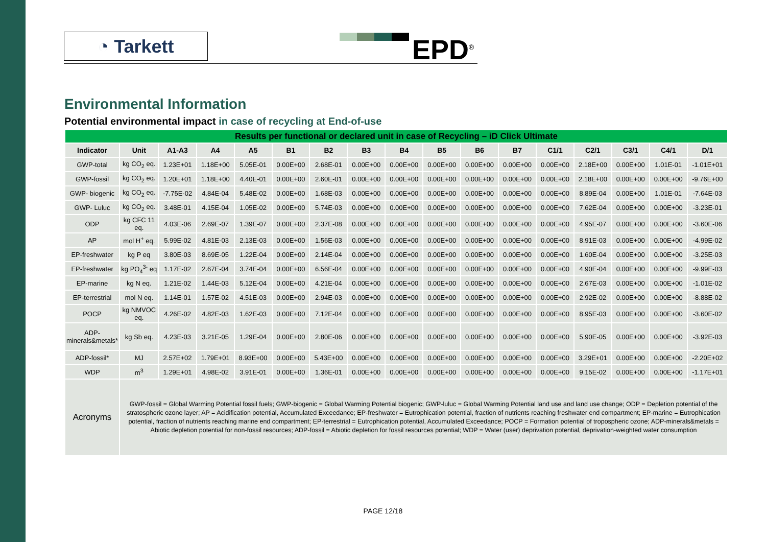◔ Tarkett EPD<sup>®</sup>
Environmental Information
Potential environmental impact in case of recycling at End-of-use
| Results per functional or declared unit in case of Recycling – iD Click Ultimate | | | | | | | | | | | | | | | | |
| Indicator | Unit | A1-A3 | A4 | A5 | B1 | B2 | B3 | B4 | B5 | B6 | B7 | C1/1 | C2/1 | C3/1 | C4/1 | D/1 |
| GWP-total | kg CO<sub>2</sub> eq. | 1.23E+01 | 1.18E+00 | 5.05E-01 | 0.00E+00 | 2.68E-01 | 0.00E+00 | 0.00E+00 | 0.00E+00 | 0.00E+00 | 0.00E+00 | 0.00E+00 | 2.18E+00 | 0.00E+00 | 1.01E-01 | -1.01E+01 |
| GWP-fossil | kg CO<sub>2</sub> eq. | 1.20E+01 | 1.18E+00 | 4.40E-01 | 0.00E+00 | 2.60E-01 | 0.00E+00 | 0.00E+00 | 0.00E+00 | 0.00E+00 | 0.00E+00 | 0.00E+00 | 2.18E+00 | 0.00E+00 | 0.00E+00 | -9.76E+00 |
| GWP- biogenic | kg CO<sub>2</sub> eq. | -7.75E-02 | 4.84E-04 | 5.48E-02 | 0.00E+00 | 1.68E-03 | 0.00E+00 | 0.00E+00 | 0.00E+00 | 0.00E+00 | 0.00E+00 | 0.00E+00 | 8.89E-04 | 0.00E+00 | 1.01E-01 | -7.64E-03 |
| GWP- Luluc | kg CO<sub>2</sub> eq. | 3.48E-01 | 4.15E-04 | 1.05E-02 | 0.00E+00 | 5.74E-03 | 0.00E+00 | 0.00E+00 | 0.00E+00 | 0.00E+00 | 0.00E+00 | 0.00E+00 | 7.62E-04 | 0.00E+00 | 0.00E+00 | -3.23E-01 |
| ODP | kg CFC 11 eq. | 4.03E-06 | 2.69E-07 | 1.39E-07 | 0.00E+00 | 2.37E-08 | 0.00E+00 | 0.00E+00 | 0.00E+00 | 0.00E+00 | 0.00E+00 | 0.00E+00 | 4.95E-07 | 0.00E+00 | 0.00E+00 | -3.60E-06 |
| AP | mol H<sup>+</sup> eq. | 5.99E-02 | 4.81E-03 | 2.13E-03 | 0.00E+00 | 1.56E-03 | 0.00E+00 | 0.00E+00 | 0.00E+00 | 0.00E+00 | 0.00E+00 | 0.00E+00 | 8.91E-03 | 0.00E+00 | 0.00E+00 | -4.99E-02 |
| EP-freshwater | kg P eq | 3.80E-03 | 8.69E-05 | 1.22E-04 | 0.00E+00 | 2.14E-04 | 0.00E+00 | 0.00E+00 | 0.00E+00 | 0.00E+00 | 0.00E+00 | 0.00E+00 | 1.60E-04 | 0.00E+00 | 0.00E+00 | -3.25E-03 |
| EP-freshwater | kg PO<sub>4</sub><sup>3-</sup> eq | 1.17E-02 | 2.67E-04 | 3.74E-04 | 0.00E+00 | 6.56E-04 | 0.00E+00 | 0.00E+00 | 0.00E+00 | 0.00E+00 | 0.00E+00 | 0.00E+00 | 4.90E-04 | 0.00E+00 | 0.00E+00 | -9.99E-03 |
| EP-marine | kg N eq. | 1.21E-02 | 1.44E-03 | 5.12E-04 | 0.00E+00 | 4.21E-04 | 0.00E+00 | 0.00E+00 | 0.00E+00 | 0.00E+00 | 0.00E+00 | 0.00E+00 | 2.67E-03 | 0.00E+00 | 0.00E+00 | -1.01E-02 |
| EP-terrestrial | mol N eq. | 1.14E-01 | 1.57E-02 | 4.51E-03 | 0.00E+00 | 2.94E-03 | 0.00E+00 | 0.00E+00 | 0.00E+00 | 0.00E+00 | 0.00E+00 | 0.00E+00 | 2.92E-02 | 0.00E+00 | 0.00E+00 | -8.88E-02 |
| POCP | kg NMVOC eq. | 4.26E-02 | 4.82E-03 | 1.62E-03 | 0.00E+00 | 7.12E-04 | 0.00E+00 | 0.00E+00 | 0.00E+00 | 0.00E+00 | 0.00E+00 | 0.00E+00 | 8.95E-03 | 0.00E+00 | 0.00E+00 | -3.60E-02 |
| ADP-minerals&metals* | kg Sb eq. | 4.23E-03 | 3.21E-05 | 1.29E-04 | 0.00E+00 | 2.80E-06 | 0.00E+00 | 0.00E+00 | 0.00E+00 | 0.00E+00 | 0.00E+00 | 0.00E+00 | 5.90E-05 | 0.00E+00 | 0.00E+00 | -3.92E-03 |
| ADP-fossil* | MJ | 2.57E+02 | 1.79E+01 | 8.93E+00 | 0.00E+00 | 5.43E+00 | 0.00E+00 | 0.00E+00 | 0.00E+00 | 0.00E+00 | 0.00E+00 | 0.00E+00 | 3.29E+01 | 0.00E+00 | 0.00E+00 | -2.20E+02 |
| WDP | m<sup>3</sup> | 1.29E+01 | 4.98E-02 | 3.91E-01 | 0.00E+00 | 1.36E-01 | 0.00E+00 | 0.00E+00 | 0.00E+00 | 0.00E+00 | 0.00E+00 | 0.00E+00 | 9.15E-02 | 0.00E+00 | 0.00E+00 | -1.17E+01 |
| Acronyms | GWP-fossil = Global Warming Potential fossil fuels; GWP-biogenic = Global Warming Potential biogenic; GWP-luluc = Global Warming Potential land use and land use change; ODP = Depletion potential of the stratospheric ozone layer; AP = Acidification potential, Accumulated Exceedance; EP-freshwater = Eutrophication potential, fraction of nutrients reaching freshwater end compartment; EP-marine = Eutrophication potential, fraction of nutrients reaching marine end compartment; EP-terrestrial = Eutrophication potential, Accumulated Exceedance; POCP = Formation potential of tropospheric ozone; ADP-minerals&metals = Abiotic depletion potential for non-fossil resources; ADP-fossil = Abiotic depletion for fossil resources potential; WDP = Water (user) deprivation potential, deprivation-weighted water consumption | | | | | | | | | | | | | | | |
PAGE 12/18